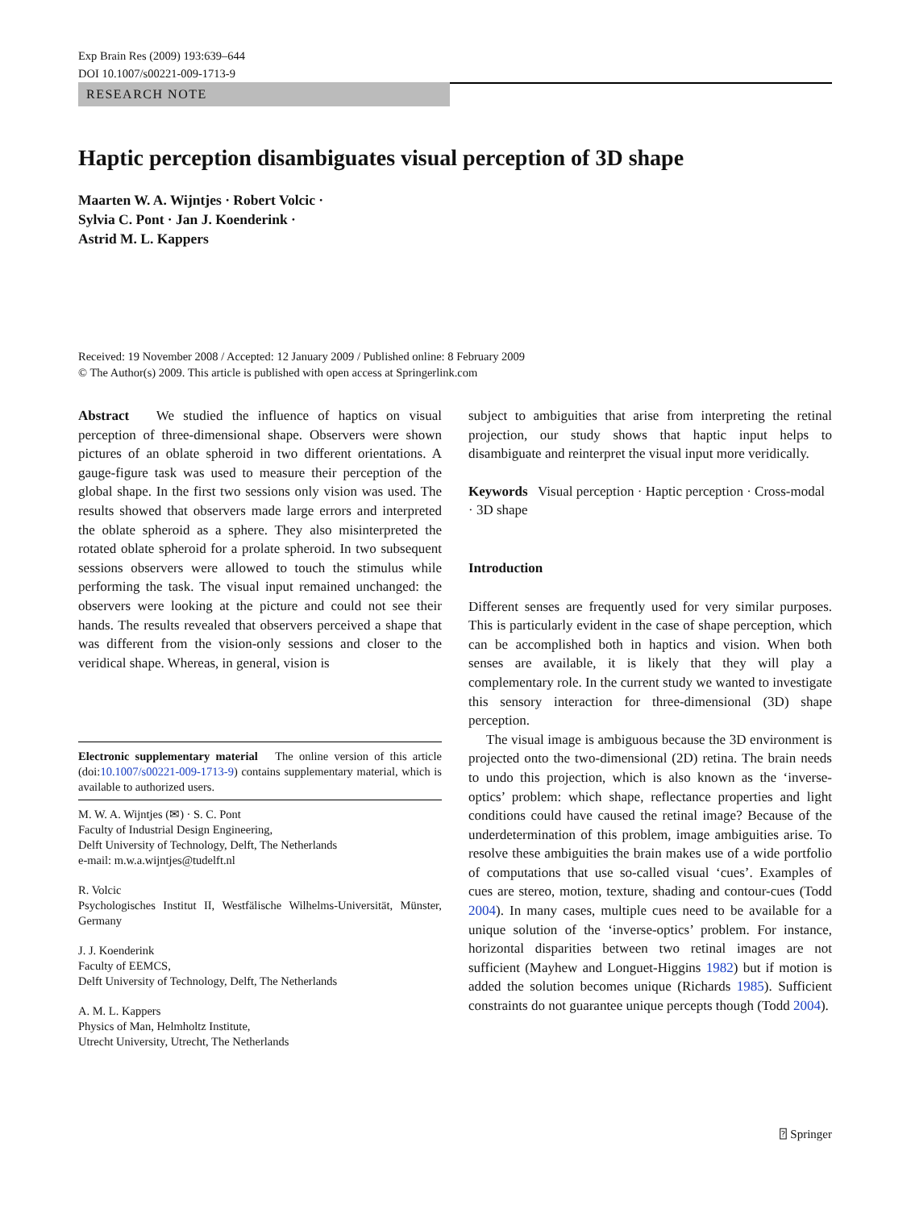Exp Brain Res (2009) 193:639–644
DOI 10.1007/s00221-009-1713-9
RESEARCH NOTE
Haptic perception disambiguates visual perception of 3D shape
Maarten W. A. Wijntjes · Robert Volcic ·
Sylvia C. Pont · Jan J. Koenderink ·
Astrid M. L. Kappers
Received: 19 November 2008 / Accepted: 12 January 2009 / Published online: 8 February 2009
© The Author(s) 2009. This article is published with open access at Springerlink.com
Abstract We studied the influence of haptics on visual perception of three-dimensional shape. Observers were shown pictures of an oblate spheroid in two different orientations. A gauge-figure task was used to measure their perception of the global shape. In the first two sessions only vision was used. The results showed that observers made large errors and interpreted the oblate spheroid as a sphere. They also misinterpreted the rotated oblate spheroid for a prolate spheroid. In two subsequent sessions observers were allowed to touch the stimulus while performing the task. The visual input remained unchanged: the observers were looking at the picture and could not see their hands. The results revealed that observers perceived a shape that was different from the vision-only sessions and closer to the veridical shape. Whereas, in general, vision is
Electronic supplementary material The online version of this article (doi:10.1007/s00221-009-1713-9) contains supplementary material, which is available to authorized users.
M. W. A. Wijntjes (✉) · S. C. Pont
Faculty of Industrial Design Engineering,
Delft University of Technology, Delft, The Netherlands
e-mail: m.w.a.wijntjes@tudelft.nl
R. Volcic
Psychologisches Institut II, Westfälische Wilhelms-Universität, Münster, Germany
J. J. Koenderink
Faculty of EEMCS,
Delft University of Technology, Delft, The Netherlands
A. M. L. Kappers
Physics of Man, Helmholtz Institute,
Utrecht University, Utrecht, The Netherlands
subject to ambiguities that arise from interpreting the retinal projection, our study shows that haptic input helps to disambiguate and reinterpret the visual input more veridically.
Keywords Visual perception · Haptic perception · Cross-modal · 3D shape
Introduction
Different senses are frequently used for very similar purposes. This is particularly evident in the case of shape perception, which can be accomplished both in haptics and vision. When both senses are available, it is likely that they will play a complementary role. In the current study we wanted to investigate this sensory interaction for three-dimensional (3D) shape perception.
The visual image is ambiguous because the 3D environment is projected onto the two-dimensional (2D) retina. The brain needs to undo this projection, which is also known as the ‘inverse-optics’ problem: which shape, reflectance properties and light conditions could have caused the retinal image? Because of the underdetermination of this problem, image ambiguities arise. To resolve these ambiguities the brain makes use of a wide portfolio of computations that use so-called visual ‘cues’. Examples of cues are stereo, motion, texture, shading and contour-cues (Todd 2004). In many cases, multiple cues need to be available for a unique solution of the ‘inverse-optics’ problem. For instance, horizontal disparities between two retinal images are not sufficient (Mayhew and Longuet-Higgins 1982) but if motion is added the solution becomes unique (Richards 1985). Sufficient constraints do not guarantee unique percepts though (Todd 2004).
⍰ Springer